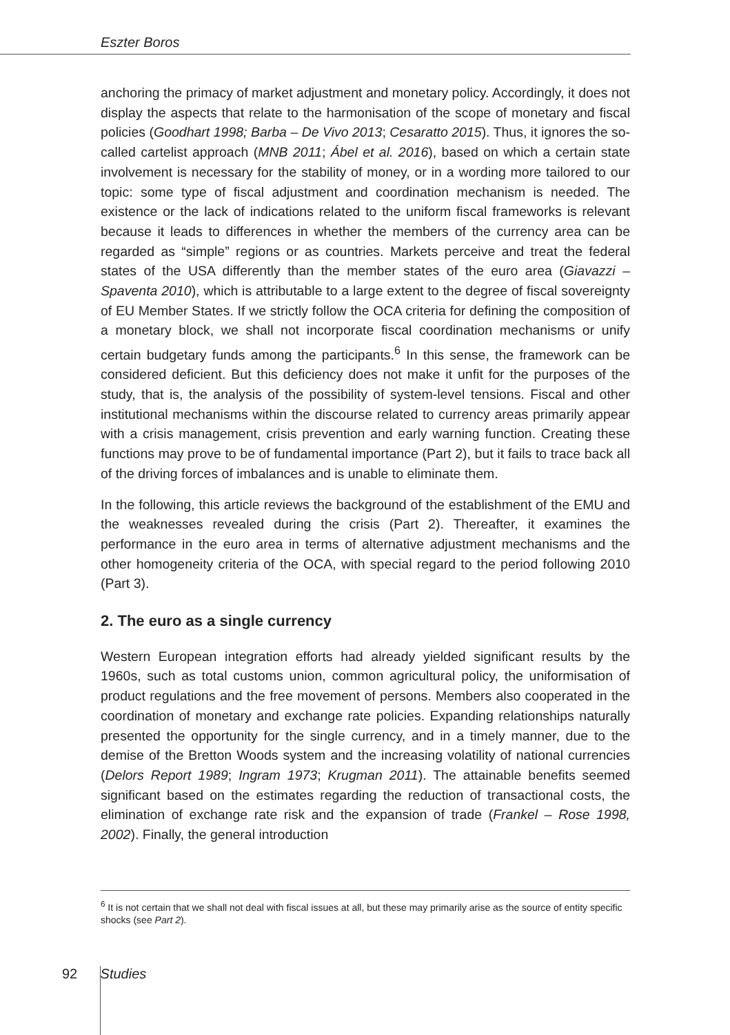Eszter Boros
anchoring the primacy of market adjustment and monetary policy. Accordingly, it does not display the aspects that relate to the harmonisation of the scope of monetary and fiscal policies (Goodhart 1998; Barba – De Vivo 2013; Cesaratto 2015). Thus, it ignores the so-called cartelist approach (MNB 2011; Ábel et al. 2016), based on which a certain state involvement is necessary for the stability of money, or in a wording more tailored to our topic: some type of fiscal adjustment and coordination mechanism is needed. The existence or the lack of indications related to the uniform fiscal frameworks is relevant because it leads to differences in whether the members of the currency area can be regarded as “simple” regions or as countries. Markets perceive and treat the federal states of the USA differently than the member states of the euro area (Giavazzi – Spaventa 2010), which is attributable to a large extent to the degree of fiscal sovereignty of EU Member States. If we strictly follow the OCA criteria for defining the composition of a monetary block, we shall not incorporate fiscal coordination mechanisms or unify certain budgetary funds among the participants.<sup>6</sup> In this sense, the framework can be considered deficient. But this deficiency does not make it unfit for the purposes of the study, that is, the analysis of the possibility of system-level tensions. Fiscal and other institutional mechanisms within the discourse related to currency areas primarily appear with a crisis management, crisis prevention and early warning function. Creating these functions may prove to be of fundamental importance (Part 2), but it fails to trace back all of the driving forces of imbalances and is unable to eliminate them.
In the following, this article reviews the background of the establishment of the EMU and the weaknesses revealed during the crisis (Part 2). Thereafter, it examines the performance in the euro area in terms of alternative adjustment mechanisms and the other homogeneity criteria of the OCA, with special regard to the period following 2010 (Part 3).
2. The euro as a single currency
Western European integration efforts had already yielded significant results by the 1960s, such as total customs union, common agricultural policy, the uniformisation of product regulations and the free movement of persons. Members also cooperated in the coordination of monetary and exchange rate policies. Expanding relationships naturally presented the opportunity for the single currency, and in a timely manner, due to the demise of the Bretton Woods system and the increasing volatility of national currencies (Delors Report 1989; Ingram 1973; Krugman 2011). The attainable benefits seemed significant based on the estimates regarding the reduction of transactional costs, the elimination of exchange rate risk and the expansion of trade (Frankel – Rose 1998, 2002). Finally, the general introduction
<sup>6</sup> It is not certain that we shall not deal with fiscal issues at all, but these may primarily arise as the source of entity specific shocks (see Part 2).
92 Studies